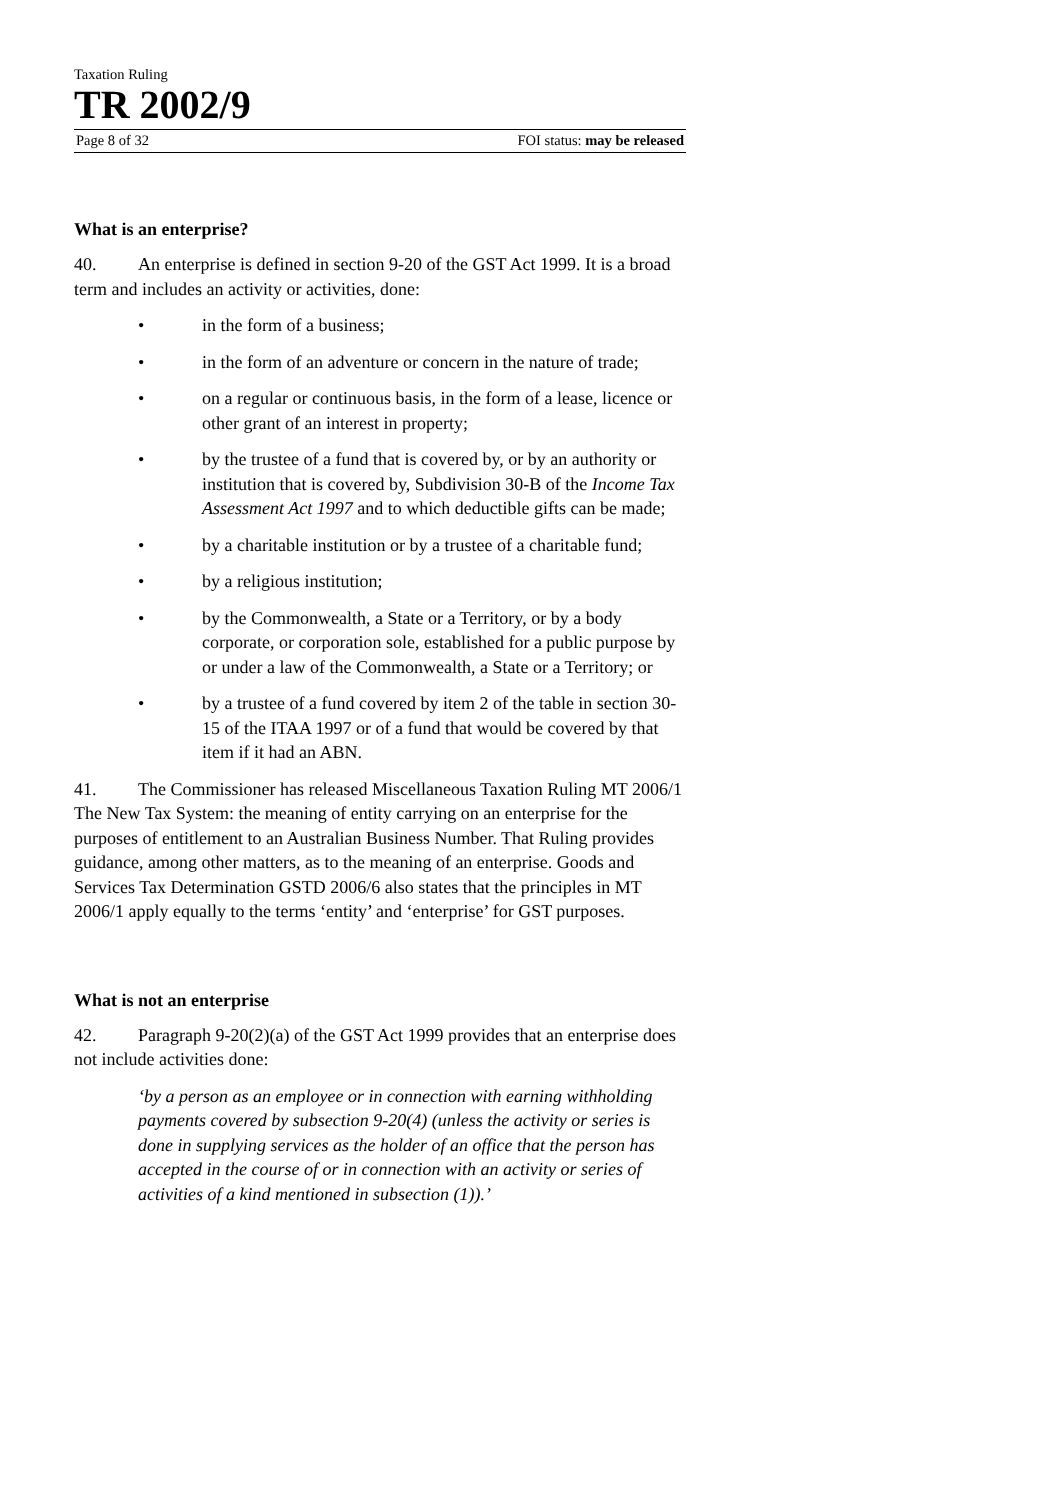Taxation Ruling
TR 2002/9
Page 8 of 32 FOI status: may be released
What is an enterprise?
40. An enterprise is defined in section 9-20 of the GST Act 1999. It is a broad term and includes an activity or activities, done:
• in the form of a business;
• in the form of an adventure or concern in the nature of trade;
• on a regular or continuous basis, in the form of a lease, licence or other grant of an interest in property;
• by the trustee of a fund that is covered by, or by an authority or institution that is covered by, Subdivision 30-B of the Income Tax Assessment Act 1997 and to which deductible gifts can be made;
• by a charitable institution or by a trustee of a charitable fund;
• by a religious institution;
• by the Commonwealth, a State or a Territory, or by a body corporate, or corporation sole, established for a public purpose by or under a law of the Commonwealth, a State or a Territory; or
• by a trustee of a fund covered by item 2 of the table in section 30-15 of the ITAA 1997 or of a fund that would be covered by that item if it had an ABN.
41. The Commissioner has released Miscellaneous Taxation Ruling MT 2006/1 The New Tax System: the meaning of entity carrying on an enterprise for the purposes of entitlement to an Australian Business Number. That Ruling provides guidance, among other matters, as to the meaning of an enterprise. Goods and Services Tax Determination GSTD 2006/6 also states that the principles in MT 2006/1 apply equally to the terms ‘entity’ and ‘enterprise’ for GST purposes.
What is not an enterprise
42. Paragraph 9-20(2)(a) of the GST Act 1999 provides that an enterprise does not include activities done:
‘by a person as an employee or in connection with earning withholding payments covered by subsection 9-20(4) (unless the activity or series is done in supplying services as the holder of an office that the person has accepted in the course of or in connection with an activity or series of activities of a kind mentioned in subsection (1)).’